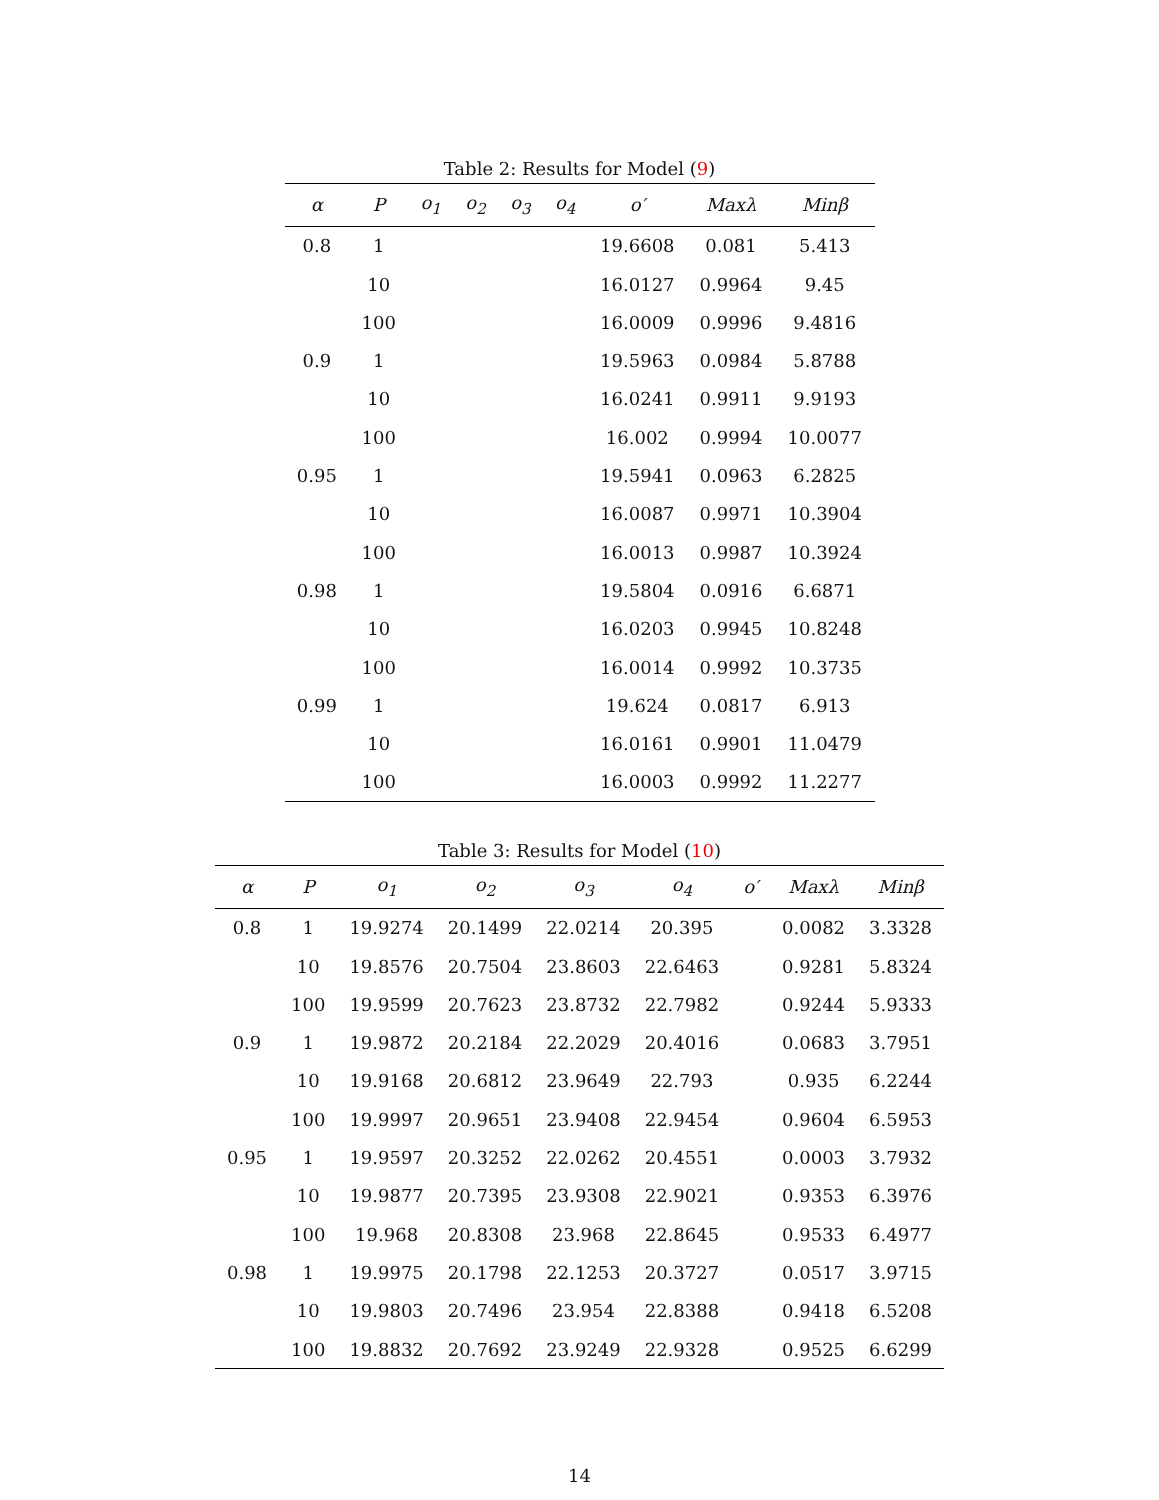Table 2: Results for Model (9)
| α | P | o<sub>1</sub> | o<sub>2</sub> | o<sub>3</sub> | o<sub>4</sub> | o′ | Maxλ | Minβ |
| --- | --- | --- | --- | --- | --- | --- | --- | --- |
| 0.8 | 1 | | | | | 19.6608 | 0.081 | 5.413 |
| | 10 | | | | | 16.0127 | 0.9964 | 9.45 |
| | 100 | | | | | 16.0009 | 0.9996 | 9.4816 |
| 0.9 | 1 | | | | | 19.5963 | 0.0984 | 5.8788 |
| | 10 | | | | | 16.0241 | 0.9911 | 9.9193 |
| | 100 | | | | | 16.002 | 0.9994 | 10.0077 |
| 0.95 | 1 | | | | | 19.5941 | 0.0963 | 6.2825 |
| | 10 | | | | | 16.0087 | 0.9971 | 10.3904 |
| | 100 | | | | | 16.0013 | 0.9987 | 10.3924 |
| 0.98 | 1 | | | | | 19.5804 | 0.0916 | 6.6871 |
| | 10 | | | | | 16.0203 | 0.9945 | 10.8248 |
| | 100 | | | | | 16.0014 | 0.9992 | 10.3735 |
| 0.99 | 1 | | | | | 19.624 | 0.0817 | 6.913 |
| | 10 | | | | | 16.0161 | 0.9901 | 11.0479 |
| | 100 | | | | | 16.0003 | 0.9992 | 11.2277 |
Table 3: Results for Model (10)
| α | P | o<sub>1</sub> | o<sub>2</sub> | o<sub>3</sub> | o<sub>4</sub> | o′ | Maxλ | Minβ |
| --- | --- | --- | --- | --- | --- | --- | --- | --- |
| 0.8 | 1 | 19.9274 | 20.1499 | 22.0214 | 20.395 | | 0.0082 | 3.3328 |
| | 10 | 19.8576 | 20.7504 | 23.8603 | 22.6463 | | 0.9281 | 5.8324 |
| | 100 | 19.9599 | 20.7623 | 23.8732 | 22.7982 | | 0.9244 | 5.9333 |
| 0.9 | 1 | 19.9872 | 20.2184 | 22.2029 | 20.4016 | | 0.0683 | 3.7951 |
| | 10 | 19.9168 | 20.6812 | 23.9649 | 22.793 | | 0.935 | 6.2244 |
| | 100 | 19.9997 | 20.9651 | 23.9408 | 22.9454 | | 0.9604 | 6.5953 |
| 0.95 | 1 | 19.9597 | 20.3252 | 22.0262 | 20.4551 | | 0.0003 | 3.7932 |
| | 10 | 19.9877 | 20.7395 | 23.9308 | 22.9021 | | 0.9353 | 6.3976 |
| | 100 | 19.968 | 20.8308 | 23.968 | 22.8645 | | 0.9533 | 6.4977 |
| 0.98 | 1 | 19.9975 | 20.1798 | 22.1253 | 20.3727 | | 0.0517 | 3.9715 |
| | 10 | 19.9803 | 20.7496 | 23.954 | 22.8388 | | 0.9418 | 6.5208 |
| | 100 | 19.8832 | 20.7692 | 23.9249 | 22.9328 | | 0.9525 | 6.6299 |
14